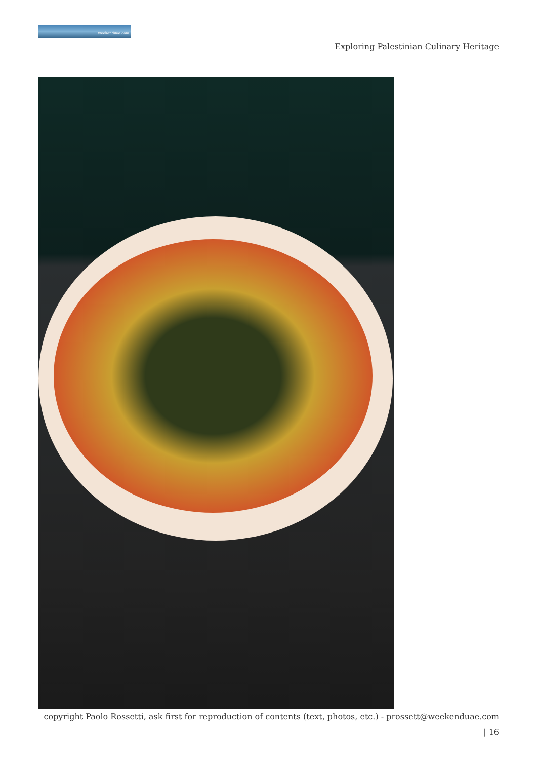weekenduae.com
Exploring Palestinian Culinary Heritage
copyright Paolo Rossetti, ask first for reproduction of contents (text, photos, etc.) - prossett@weekenduae.com
| 16